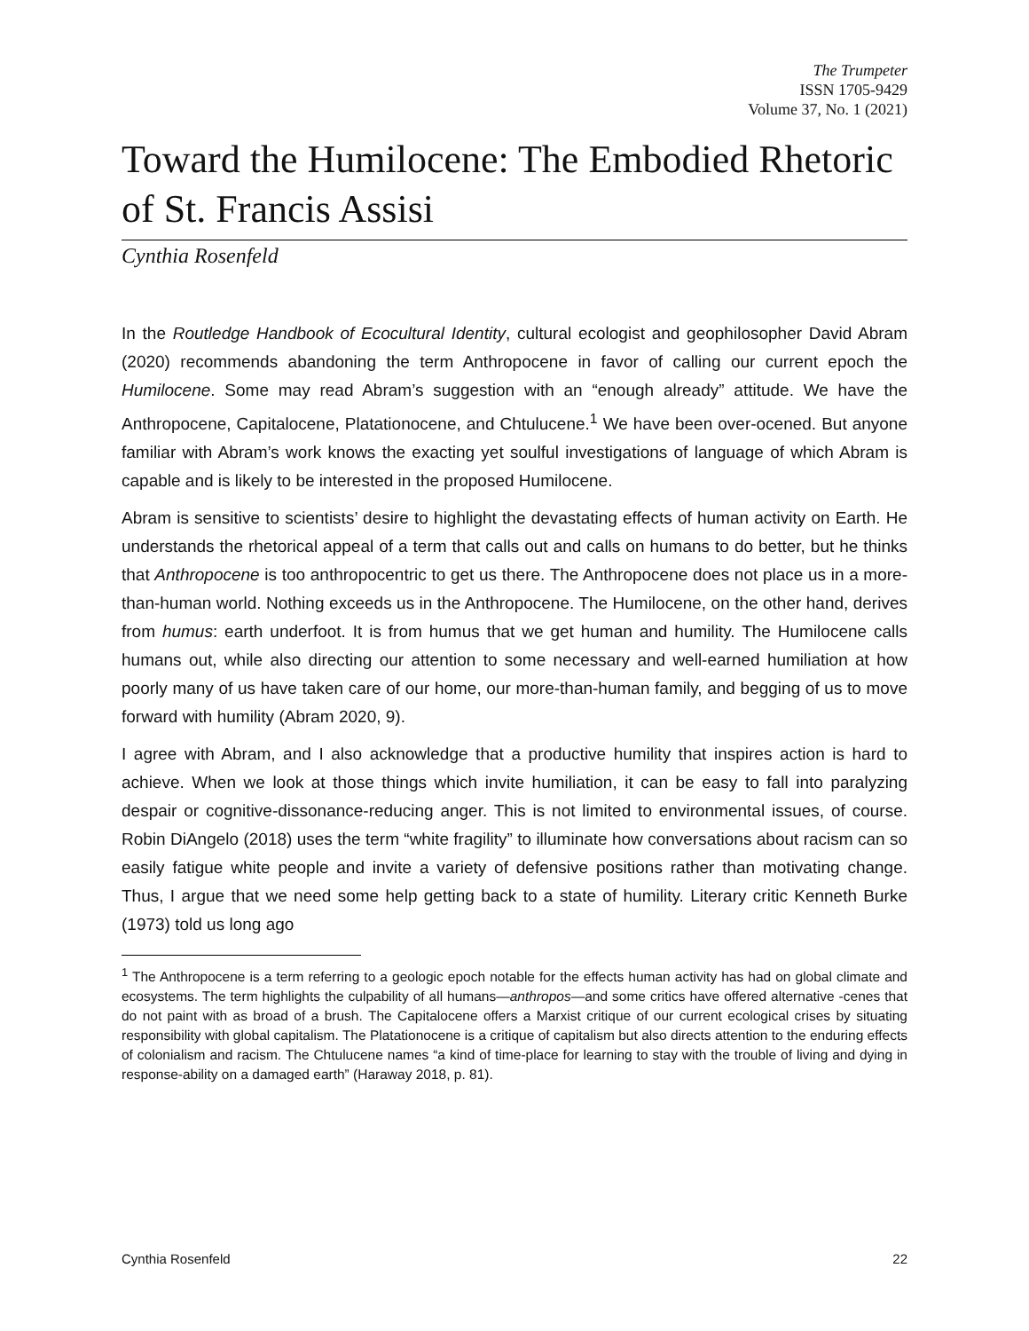The Trumpeter
ISSN 1705-9429
Volume 37, No. 1 (2021)
Toward the Humilocene: The Embodied Rhetoric of St. Francis Assisi
Cynthia Rosenfeld
In the Routledge Handbook of Ecocultural Identity, cultural ecologist and geophilosopher David Abram (2020) recommends abandoning the term Anthropocene in favor of calling our current epoch the Humilocene. Some may read Abram’s suggestion with an “enough already” attitude. We have the Anthropocene, Capitalocene, Platationocene, and Chtulucene.<sup>1</sup> We have been over-ocened. But anyone familiar with Abram’s work knows the exacting yet soulful investigations of language of which Abram is capable and is likely to be interested in the proposed Humilocene.
Abram is sensitive to scientists’ desire to highlight the devastating effects of human activity on Earth. He understands the rhetorical appeal of a term that calls out and calls on humans to do better, but he thinks that Anthropocene is too anthropocentric to get us there. The Anthropocene does not place us in a more-than-human world. Nothing exceeds us in the Anthropocene. The Humilocene, on the other hand, derives from humus: earth underfoot. It is from humus that we get human and humility. The Humilocene calls humans out, while also directing our attention to some necessary and well-earned humiliation at how poorly many of us have taken care of our home, our more-than-human family, and begging of us to move forward with humility (Abram 2020, 9).
I agree with Abram, and I also acknowledge that a productive humility that inspires action is hard to achieve. When we look at those things which invite humiliation, it can be easy to fall into paralyzing despair or cognitive-dissonance-reducing anger. This is not limited to environmental issues, of course. Robin DiAngelo (2018) uses the term “white fragility” to illuminate how conversations about racism can so easily fatigue white people and invite a variety of defensive positions rather than motivating change. Thus, I argue that we need some help getting back to a state of humility. Literary critic Kenneth Burke (1973) told us long ago
<sup>1</sup> The Anthropocene is a term referring to a geologic epoch notable for the effects human activity has had on global climate and ecosystems. The term highlights the culpability of all humans—anthropos—and some critics have offered alternative -cenes that do not paint with as broad of a brush. The Capitalocene offers a Marxist critique of our current ecological crises by situating responsibility with global capitalism. The Platationocene is a critique of capitalism but also directs attention to the enduring effects of colonialism and racism. The Chtulucene names “a kind of time-place for learning to stay with the trouble of living and dying in response-ability on a damaged earth” (Haraway 2018, p. 81).
Cynthia Rosenfeld 22